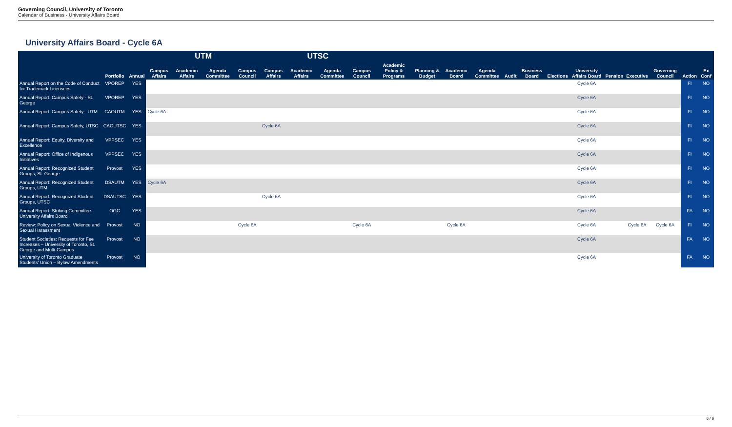Governing Council, University of Toronto
Calendar of Business - University Affairs Board
University Affairs Board - Cycle 6A
| | | | UTM | | | | UTSC | | | | | | | | | | | | | | | | |
| --- | --- | --- | --- | --- | --- | --- | --- | --- | --- | --- | --- | --- | --- | --- | --- | --- | --- | --- | --- | --- | --- | --- | --- |
| | Portfolio | Annual | Campus Affairs | Academic Affairs | Agenda Committee | Campus Council | Campus Affairs | Academic Affairs | Agenda Committee | Campus Council | Academic Policy & Programs | Planning & Budget | Academic Board | Agenda Committee | Audit | Business Board | Elections | University Affairs Board | Pension | Executive | Governing Council | Action | Ex Conf |
| Annual Report on the Code of Conduct for Trademark Licensees | VPOREP | YES | | | | | | | | | | | | | | | | Cycle 6A | | | | FI | NO |
| Annual Report: Campus Safety - St. George | VPOREP | YES | | | | | | | | | | | | | | | | Cycle 6A | | | | FI | NO |
| Annual Report: Campus Safety - UTM | CAOUTM | YES | Cycle 6A | | | | | | | | | | | | | | | Cycle 6A | | | | FI | NO |
| Annual Report: Campus Safety, UTSC | CAOUTSC | YES | | | | | Cycle 6A | | | | | | | | | | | Cycle 6A | | | | FI | NO |
| Annual Report: Equity, Diversity and Excellence | VPPSEC | YES | | | | | | | | | | | | | | | | Cycle 6A | | | | FI | NO |
| Annual Report: Office of Indigenous Initiatives | VPPSEC | YES | | | | | | | | | | | | | | | | Cycle 6A | | | | FI | NO |
| Annual Report: Recognized Student Groups, St. George | Provost | YES | | | | | | | | | | | | | | | | Cycle 6A | | | | FI | NO |
| Annual Report: Recognized Student Groups, UTM | DSAUTM | YES | Cycle 6A | | | | | | | | | | | | | | | Cycle 6A | | | | FI | NO |
| Annual Report: Recognized Student Groups, UTSC | DSAUTSC | YES | | | | | Cycle 6A | | | | | | | | | | | Cycle 6A | | | | FI | NO |
| Annual Report: Striking Committee - University Affairs Board | OGC | YES | | | | | | | | | | | | | | | | Cycle 6A | | | | FA | NO |
| Review: Policy on Sexual Violence and Sexual Harassment | Provost | NO | | | | Cycle 6A | | | | Cycle 6A | | | Cycle 6A | | | | | Cycle 6A | | Cycle 6A | Cycle 6A | FI | NO |
| Student Societies: Requests for Fee Increases – University of Toronto, St. George and Multi-Campus | Provost | NO | | | | | | | | | | | | | | | | Cycle 6A | | | | FA | NO |
| University of Toronto Graduate Students' Union – Bylaw Amendments | Provost | NO | | | | | | | | | | | | | | | | Cycle 6A | | | | FA | NO |
6 / 6